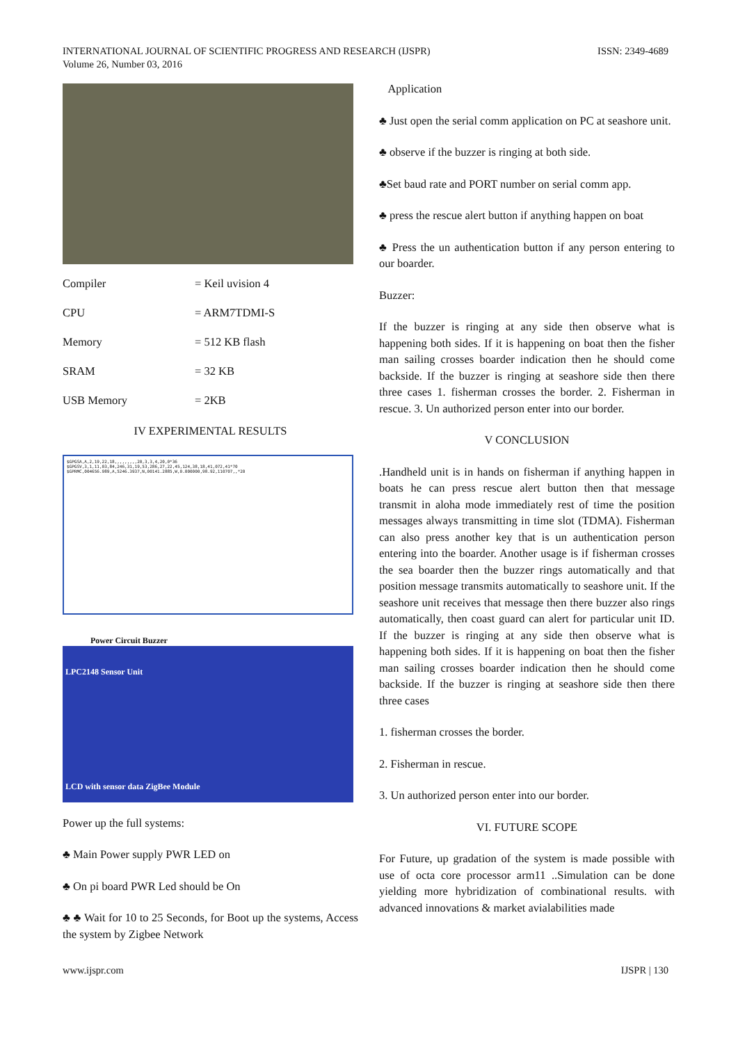INTERNATIONAL JOURNAL OF SCIENTIFIC PROGRESS AND RESEARCH (IJSPR)
Volume 26, Number 03, 2016
ISSN: 2349-4689
Compiler = Keil uvision 4
CPU = ARM7TDMI-S
Memory = 512 KB flash
SRAM = 32 KB
USB Memory = 2KB
IV EXPERIMENTAL RESULTS
$GPGSA,A,2,19,22,18,,,,,,,,,20,3,3,4,20,0*36
$GPGSV,3,1,11,03,84,246,31,19,53,286,27,22,45,124,38,18,41,072,41*70
$GPRMC,004656.989,A,5246.3937,N,00141.2885,W,0.000000,98.92,110707,,*20
Power Circuit Buzzer
LPC2148 Sensor Unit
LCD with sensor data ZigBee Module
Power up the full systems:
♣ Main Power supply PWR LED on
♣ On pi board PWR Led should be On
♣ ♣ Wait for 10 to 25 Seconds, for Boot up the systems, Access the system by Zigbee Network
Application
♣ Just open the serial comm application on PC at seashore unit.
♣ observe if the buzzer is ringing at both side.
♣Set baud rate and PORT number on serial comm app.
♣ press the rescue alert button if anything happen on boat
♣ Press the un authentication button if any person entering to our boarder.
Buzzer:
If the buzzer is ringing at any side then observe what is happening both sides. If it is happening on boat then the fisher man sailing crosses boarder indication then he should come backside. If the buzzer is ringing at seashore side then there three cases 1. fisherman crosses the border. 2. Fisherman in rescue. 3. Un authorized person enter into our border.
V CONCLUSION
.Handheld unit is in hands on fisherman if anything happen in boats he can press rescue alert button then that message transmit in aloha mode immediately rest of time the position messages always transmitting in time slot (TDMA). Fisherman can also press another key that is un authentication person entering into the boarder. Another usage is if fisherman crosses the sea boarder then the buzzer rings automatically and that position message transmits automatically to seashore unit. If the seashore unit receives that message then there buzzer also rings automatically, then coast guard can alert for particular unit ID. If the buzzer is ringing at any side then observe what is happening both sides. If it is happening on boat then the fisher man sailing crosses boarder indication then he should come backside. If the buzzer is ringing at seashore side then there three cases
1. fisherman crosses the border.
2. Fisherman in rescue.
3. Un authorized person enter into our border.
VI. FUTURE SCOPE
For Future, up gradation of the system is made possible with use of octa core processor arm11 ..Simulation can be done yielding more hybridization of combinational results. with advanced innovations & market avialabilities made
www.ijspr.com IJSPR | 130